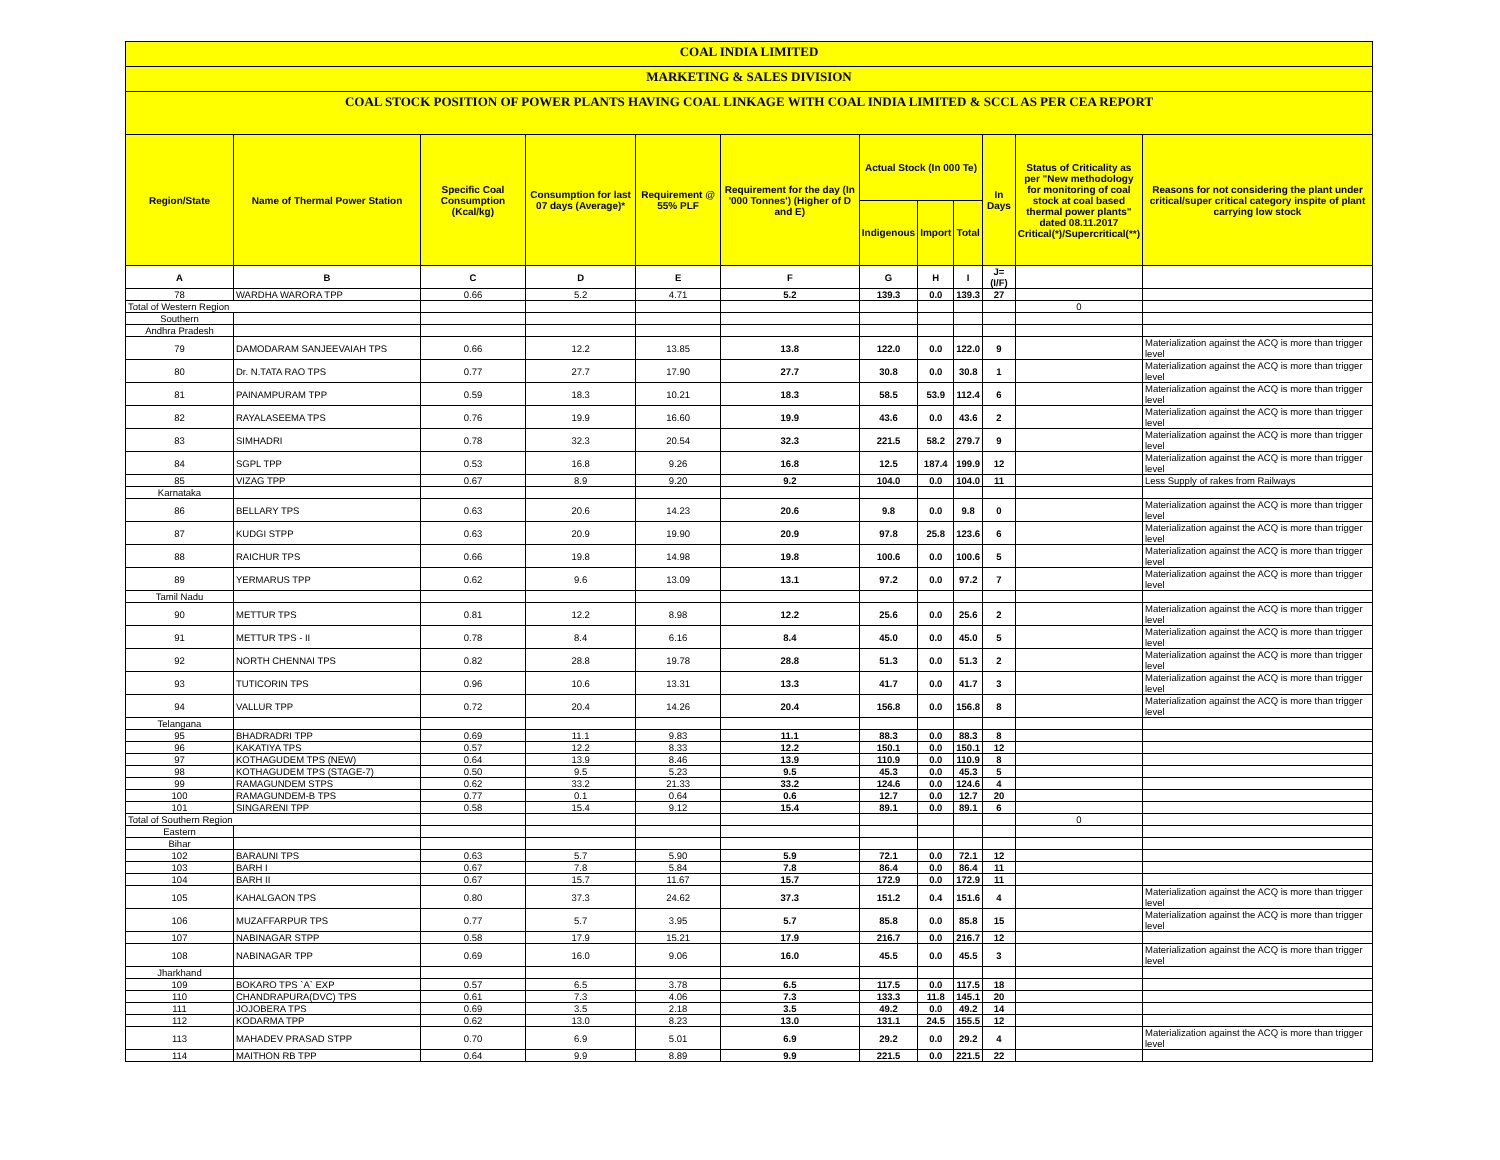COAL INDIA LIMITED
MARKETING & SALES DIVISION
COAL STOCK POSITION OF POWER PLANTS HAVING COAL LINKAGE WITH COAL INDIA LIMITED & SCCL AS PER CEA REPORT
| Region/State | Name of Thermal Power Station | Specific Coal Consumption (Kcal/kg) | Consumption for last 07 days (Average)* | Requirement @ 55% PLF | Requirement for the day (In '000 Tonnes') (Higher of D and E) | Actual Stock (In 000 Te) | | | In Days | Status of Criticality as per "New methodology for monitoring of coal stock at coal based thermal power plants" dated 08.11.2017 Critical(*)/Supercritical(**) | Reasons for not considering the plant under critical/super critical category inspite of plant carrying low stock |
| --- | --- | --- | --- | --- | --- | --- | --- | --- | --- | --- | --- |
| | | | | | | Indigenous | Import | Total | | | |
| A | B | C | D | E | F | G | H | I | J=(I/F) | | |
| 78 | WARDHA WARORA TPP | 0.66 | 5.2 | 4.71 | 5.2 | 139.3 | 0.0 | 139.3 | 27 | | |
| Total of Western Region | | | | | | | | | | 0 | |
| Southern | | | | | | | | | | | |
| Andhra Pradesh | | | | | | | | | | | |
| 79 | DAMODARAM SANJEEVAIAH TPS | 0.66 | 12.2 | 13.85 | 13.8 | 122.0 | 0.0 | 122.0 | 9 | | Materialization against the ACQ is more than trigger level |
| 80 | Dr. N.TATA RAO TPS | 0.77 | 27.7 | 17.90 | 27.7 | 30.8 | 0.0 | 30.8 | 1 | | Materialization against the ACQ is more than trigger level |
| 81 | PAINAMPURAM TPP | 0.59 | 18.3 | 10.21 | 18.3 | 58.5 | 53.9 | 112.4 | 6 | | Materialization against the ACQ is more than trigger level |
| 82 | RAYALASEEMA TPS | 0.76 | 19.9 | 16.60 | 19.9 | 43.6 | 0.0 | 43.6 | 2 | | Materialization against the ACQ is more than trigger level |
| 83 | SIMHADRI | 0.78 | 32.3 | 20.54 | 32.3 | 221.5 | 58.2 | 279.7 | 9 | | Materialization against the ACQ is more than trigger level |
| 84 | SGPL TPP | 0.53 | 16.8 | 9.26 | 16.8 | 12.5 | 187.4 | 199.9 | 12 | | Materialization against the ACQ is more than trigger level |
| 85 | VIZAG TPP | 0.67 | 8.9 | 9.20 | 9.2 | 104.0 | 0.0 | 104.0 | 11 | | Less Supply of rakes from Railways |
| Karnataka | | | | | | | | | | | |
| 86 | BELLARY TPS | 0.63 | 20.6 | 14.23 | 20.6 | 9.8 | 0.0 | 9.8 | 0 | | Materialization against the ACQ is more than trigger level |
| 87 | KUDGI STPP | 0.63 | 20.9 | 19.90 | 20.9 | 97.8 | 25.8 | 123.6 | 6 | | Materialization against the ACQ is more than trigger level |
| 88 | RAICHUR TPS | 0.66 | 19.8 | 14.98 | 19.8 | 100.6 | 0.0 | 100.6 | 5 | | Materialization against the ACQ is more than trigger level |
| 89 | YERMARUS TPP | 0.62 | 9.6 | 13.09 | 13.1 | 97.2 | 0.0 | 97.2 | 7 | | Materialization against the ACQ is more than trigger level |
| Tamil Nadu | | | | | | | | | | | |
| 90 | METTUR TPS | 0.81 | 12.2 | 8.98 | 12.2 | 25.6 | 0.0 | 25.6 | 2 | | Materialization against the ACQ is more than trigger level |
| 91 | METTUR TPS - II | 0.78 | 8.4 | 6.16 | 8.4 | 45.0 | 0.0 | 45.0 | 5 | | Materialization against the ACQ is more than trigger level |
| 92 | NORTH CHENNAI TPS | 0.82 | 28.8 | 19.78 | 28.8 | 51.3 | 0.0 | 51.3 | 2 | | Materialization against the ACQ is more than trigger level |
| 93 | TUTICORIN TPS | 0.96 | 10.6 | 13.31 | 13.3 | 41.7 | 0.0 | 41.7 | 3 | | Materialization against the ACQ is more than trigger level |
| 94 | VALLUR TPP | 0.72 | 20.4 | 14.26 | 20.4 | 156.8 | 0.0 | 156.8 | 8 | | Materialization against the ACQ is more than trigger level |
| Telangana | | | | | | | | | | | |
| 95 | BHADRADRI TPP | 0.69 | 11.1 | 9.83 | 11.1 | 88.3 | 0.0 | 88.3 | 8 | | |
| 96 | KAKATIYA TPS | 0.57 | 12.2 | 8.33 | 12.2 | 150.1 | 0.0 | 150.1 | 12 | | |
| 97 | KOTHAGUDEM TPS (NEW) | 0.64 | 13.9 | 8.46 | 13.9 | 110.9 | 0.0 | 110.9 | 8 | | |
| 98 | KOTHAGUDEM TPS (STAGE-7) | 0.50 | 9.5 | 5.23 | 9.5 | 45.3 | 0.0 | 45.3 | 5 | | |
| 99 | RAMAGUNDEM STPS | 0.62 | 33.2 | 21.33 | 33.2 | 124.6 | 0.0 | 124.6 | 4 | | |
| 100 | RAMAGUNDEM-B TPS | 0.77 | 0.1 | 0.64 | 0.6 | 12.7 | 0.0 | 12.7 | 20 | | |
| 101 | SINGARENI TPP | 0.58 | 15.4 | 9.12 | 15.4 | 89.1 | 0.0 | 89.1 | 6 | | |
| Total of Southern Region | | | | | | | | | | 0 | |
| Eastern | | | | | | | | | | | |
| Bihar | | | | | | | | | | | |
| 102 | BARAUNI TPS | 0.63 | 5.7 | 5.90 | 5.9 | 72.1 | 0.0 | 72.1 | 12 | | |
| 103 | BARH I | 0.67 | 7.8 | 5.84 | 7.8 | 86.4 | 0.0 | 86.4 | 11 | | |
| 104 | BARH II | 0.67 | 15.7 | 11.67 | 15.7 | 172.9 | 0.0 | 172.9 | 11 | | |
| 105 | KAHALGAON TPS | 0.80 | 37.3 | 24.62 | 37.3 | 151.2 | 0.4 | 151.6 | 4 | | Materialization against the ACQ is more than trigger level |
| 106 | MUZAFFARPUR TPS | 0.77 | 5.7 | 3.95 | 5.7 | 85.8 | 0.0 | 85.8 | 15 | | Materialization against the ACQ is more than trigger level |
| 107 | NABINAGAR STPP | 0.58 | 17.9 | 15.21 | 17.9 | 216.7 | 0.0 | 216.7 | 12 | | |
| 108 | NABINAGAR TPP | 0.69 | 16.0 | 9.06 | 16.0 | 45.5 | 0.0 | 45.5 | 3 | | Materialization against the ACQ is more than trigger level |
| Jharkhand | | | | | | | | | | | |
| 109 | BOKARO TPS `A` EXP | 0.57 | 6.5 | 3.78 | 6.5 | 117.5 | 0.0 | 117.5 | 18 | | |
| 110 | CHANDRAPURA(DVC) TPS | 0.61 | 7.3 | 4.06 | 7.3 | 133.3 | 11.8 | 145.1 | 20 | | |
| 111 | JOJOBERA TPS | 0.69 | 3.5 | 2.18 | 3.5 | 49.2 | 0.0 | 49.2 | 14 | | |
| 112 | KODARMA TPP | 0.62 | 13.0 | 8.23 | 13.0 | 131.1 | 24.5 | 155.5 | 12 | | |
| 113 | MAHADEV PRASAD STPP | 0.70 | 6.9 | 5.01 | 6.9 | 29.2 | 0.0 | 29.2 | 4 | | Materialization against the ACQ is more than trigger level |
| 114 | MAITHON RB TPP | 0.64 | 9.9 | 8.89 | 9.9 | 221.5 | 0.0 | 221.5 | 22 | | |